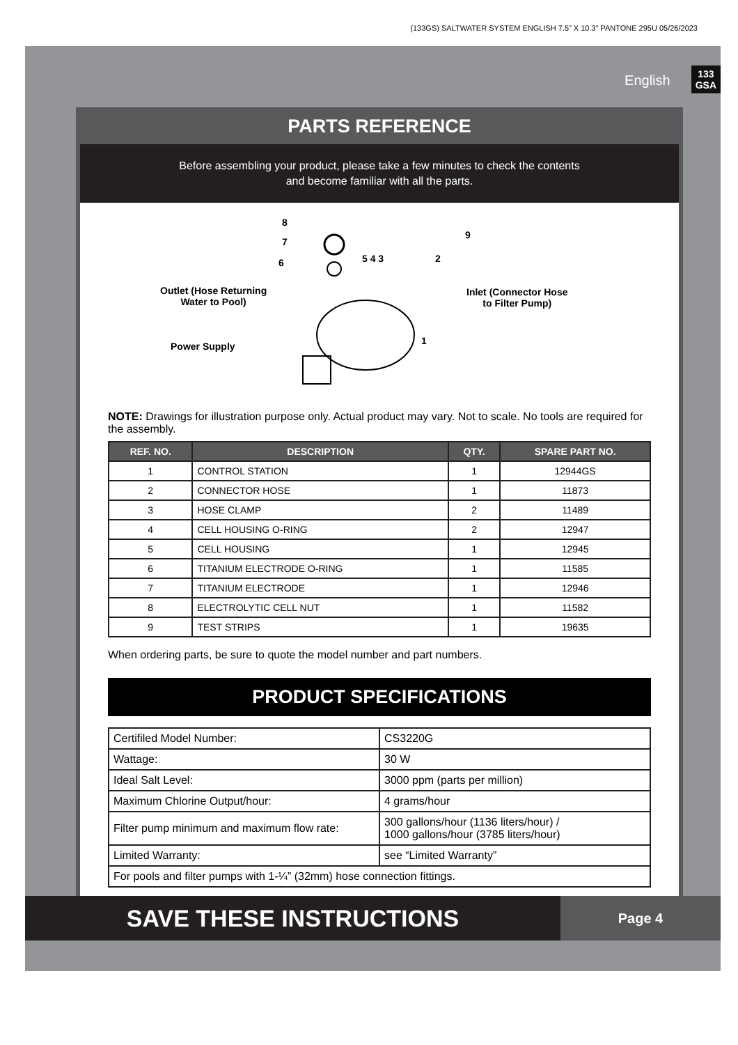(133GS) SALTWATER SYSTEM ENGLISH 7.5” X 10.3” PANTONE 295U 05/26/2023
English 133
GSA
PARTS REFERENCE
Before assembling your product, please take a few minutes to check the contents
and become familiar with all the parts.
8
7
6 5 4 3 2
9
Outlet (Hose Returning
Water to Pool)
Inlet (Connector Hose
to Filter Pump)
Power Supply 1
NOTE: Drawings for illustration purpose only. Actual product may vary. Not to scale. No tools are required for the assembly.
| REF. NO. | DESCRIPTION | QTY. | SPARE PART NO. |
| --- | --- | --- | --- |
| 1 | CONTROL STATION | 1 | 12944GS |
| 2 | CONNECTOR HOSE | 1 | 11873 |
| 3 | HOSE CLAMP | 2 | 11489 |
| 4 | CELL HOUSING O-RING | 2 | 12947 |
| 5 | CELL HOUSING | 1 | 12945 |
| 6 | TITANIUM ELECTRODE O-RING | 1 | 11585 |
| 7 | TITANIUM ELECTRODE | 1 | 12946 |
| 8 | ELECTROLYTIC CELL NUT | 1 | 11582 |
| 9 | TEST STRIPS | 1 | 19635 |
When ordering parts, be sure to quote the model number and part numbers.
PRODUCT SPECIFICATIONS
| Certifiled Model Number: | CS3220G |
| Wattage: | 30 W |
| Ideal Salt Level: | 3000 ppm (parts per million) |
| Maximum Chlorine Output/hour: | 4 grams/hour |
| Filter pump minimum and maximum flow rate: | 300 gallons/hour (1136 liters/hour) / 1000 gallons/hour (3785 liters/hour) |
| Limited Warranty: | see “Limited Warranty” |
| For pools and filter pumps with 1-¼” (32mm) hose connection fittings. | |
SAVE THESE INSTRUCTIONS
Page 4